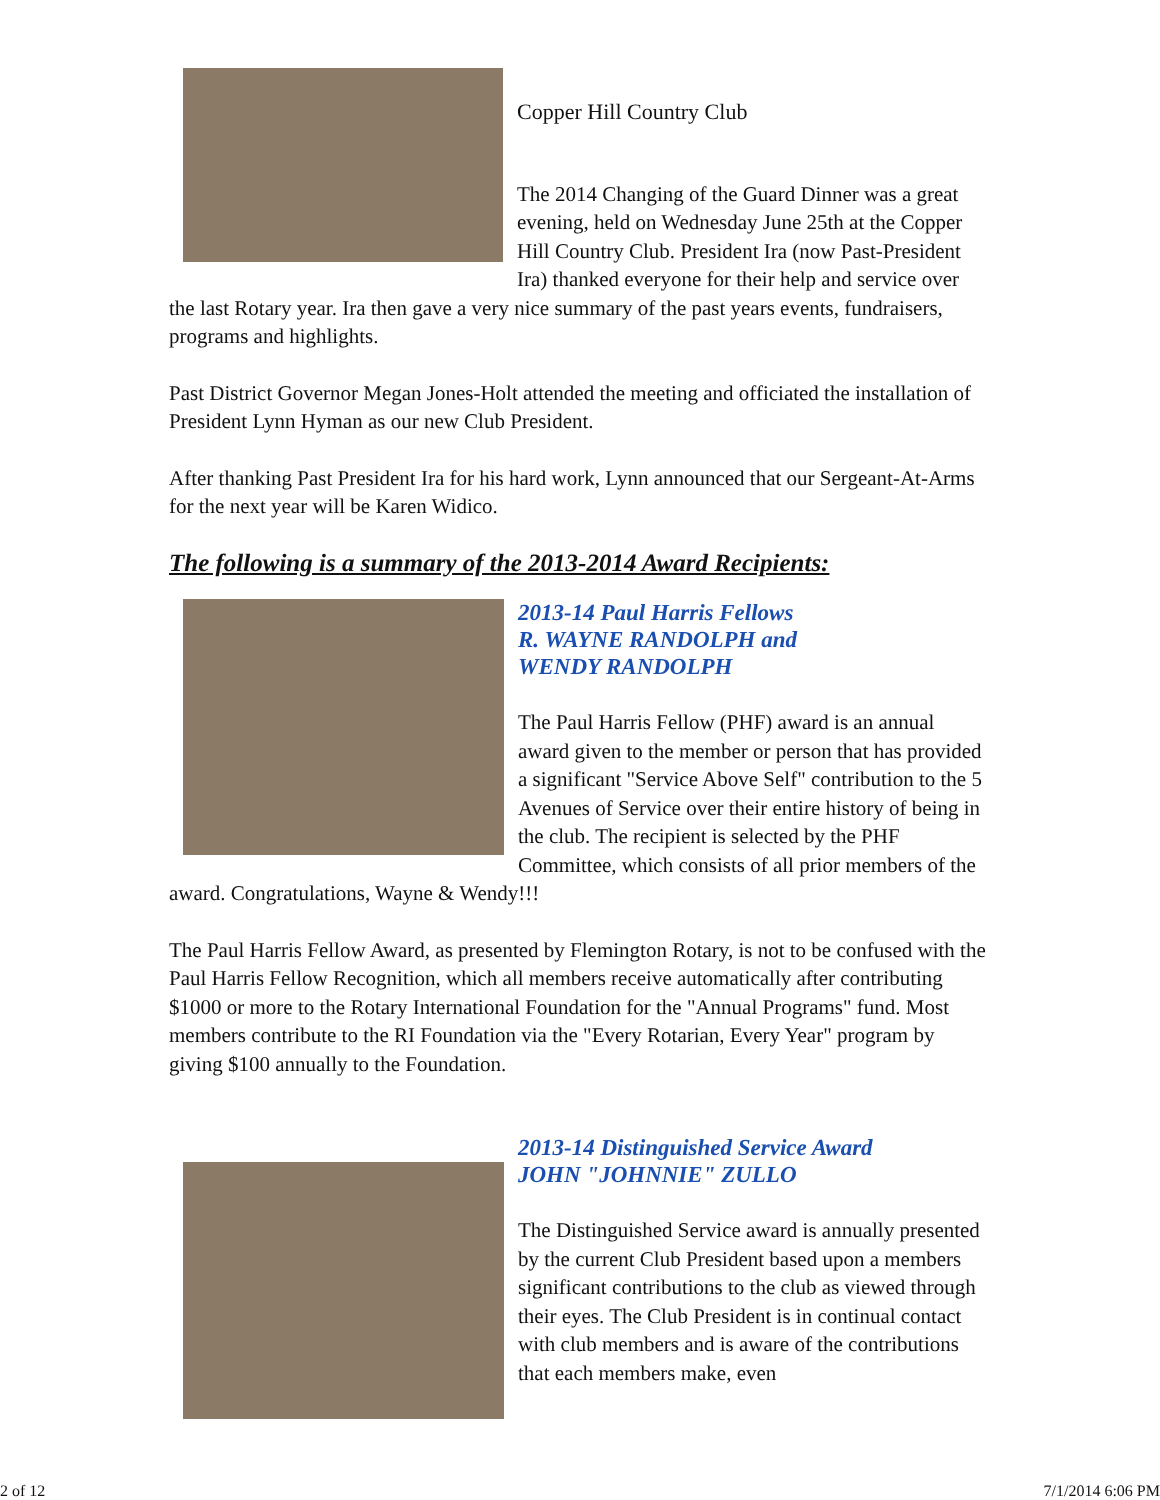Copper Hill Country Club
The 2014 Changing of the Guard Dinner was a great evening, held on Wednesday June 25th at the Copper Hill Country Club. President Ira (now Past-President Ira) thanked everyone for their help and service over the last Rotary year. Ira then gave a very nice summary of the past years events, fundraisers, programs and highlights.
Past District Governor Megan Jones-Holt attended the meeting and officiated the installation of President Lynn Hyman as our new Club President.
After thanking Past President Ira for his hard work, Lynn announced that our Sergeant-At-Arms for the next year will be Karen Widico.
The following is a summary of the 2013-2014 Award Recipients:
2013-14 Paul Harris Fellows
R. WAYNE RANDOLPH and
WENDY RANDOLPH
The Paul Harris Fellow (PHF) award is an annual award given to the member or person that has provided a significant "Service Above Self" contribution to the 5 Avenues of Service over their entire history of being in the club. The recipient is selected by the PHF Committee, which consists of all prior members of the award. Congratulations, Wayne & Wendy!!!
The Paul Harris Fellow Award, as presented by Flemington Rotary, is not to be confused with the Paul Harris Fellow Recognition, which all members receive automatically after contributing $1000 or more to the Rotary International Foundation for the "Annual Programs" fund. Most members contribute to the RI Foundation via the "Every Rotarian, Every Year" program by giving $100 annually to the Foundation.
2013-14 Distinguished Service Award
JOHN "JOHNNIE" ZULLO
The Distinguished Service award is annually presented by the current Club President based upon a members significant contributions to the club as viewed through their eyes. The Club President is in continual contact with club members and is aware of the contributions that each members make, even
2 of 12 7/1/2014 6:06 PM